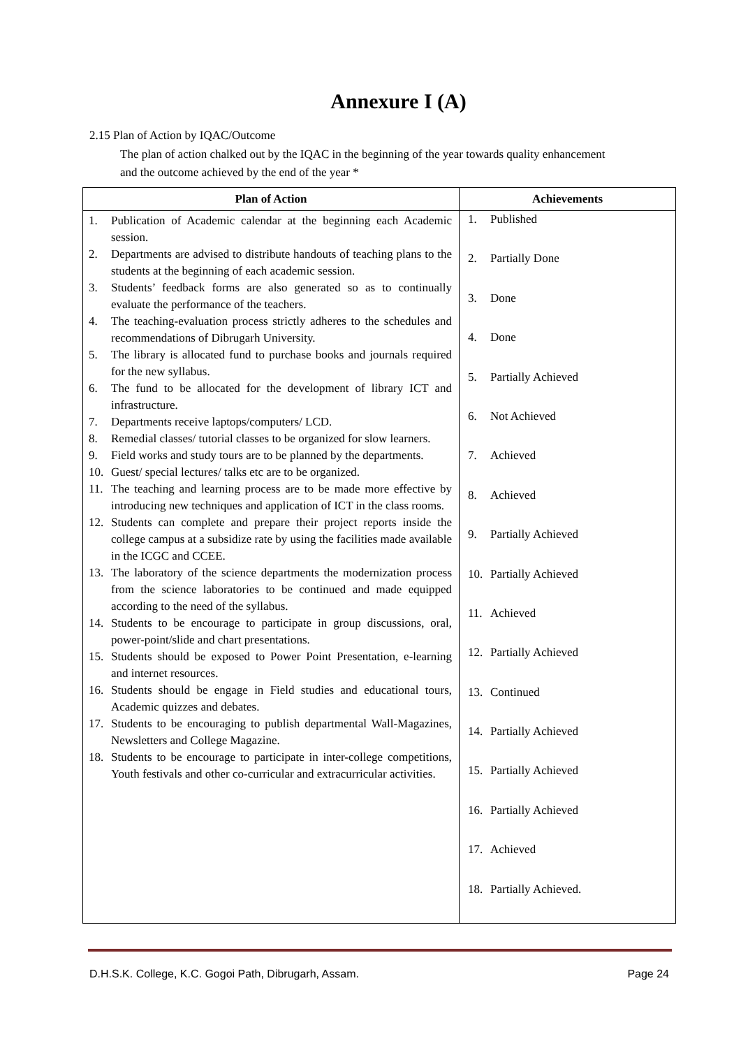Annexure I (A)
2.15 Plan of Action by IQAC/Outcome
The plan of action chalked out by the IQAC in the beginning of the year towards quality enhancement and the outcome achieved by the end of the year *
| Plan of Action | Achievements |
| --- | --- |
| 1. Publication of Academic calendar at the beginning each Academic session. 2. Departments are advised to distribute handouts of teaching plans to the students at the beginning of each academic session. 3. Students’ feedback forms are also generated so as to continually evaluate the performance of the teachers. 4. The teaching-evaluation process strictly adheres to the schedules and recommendations of Dibrugarh University. 5. The library is allocated fund to purchase books and journals required for the new syllabus. 6. The fund to be allocated for the development of library ICT and infrastructure. 7. Departments receive laptops/computers/ LCD. 8. Remedial classes/ tutorial classes to be organized for slow learners. 9. Field works and study tours are to be planned by the departments. 10. Guest/ special lectures/ talks etc are to be organized. 11. The teaching and learning process are to be made more effective by introducing new techniques and application of ICT in the class rooms. 12. Students can complete and prepare their project reports inside the college campus at a subsidize rate by using the facilities made available in the ICGC and CCEE. 13. The laboratory of the science departments the modernization process from the science laboratories to be continued and made equipped according to the need of the syllabus. 14. Students to be encourage to participate in group discussions, oral, power-point/slide and chart presentations. 15. Students should be exposed to Power Point Presentation, e-learning and internet resources. 16. Students should be engage in Field studies and educational tours, Academic quizzes and debates. 17. Students to be encouraging to publish departmental Wall-Magazines, Newsletters and College Magazine. 18. Students to be encourage to participate in inter-college competitions, Youth festivals and other co-curricular and extracurricular activities. | 1. Published 2. Partially Done 3. Done 4. Done 5. Partially Achieved 6. Not Achieved 7. Achieved 8. Achieved 9. Partially Achieved 10. Partially Achieved 11. Achieved 12. Partially Achieved 13. Continued 14. Partially Achieved 15. Partially Achieved 16. Partially Achieved 17. Achieved 18. Partially Achieved. |
D.H.S.K. College, K.C. Gogoi Path, Dibrugarh, Assam. Page 24